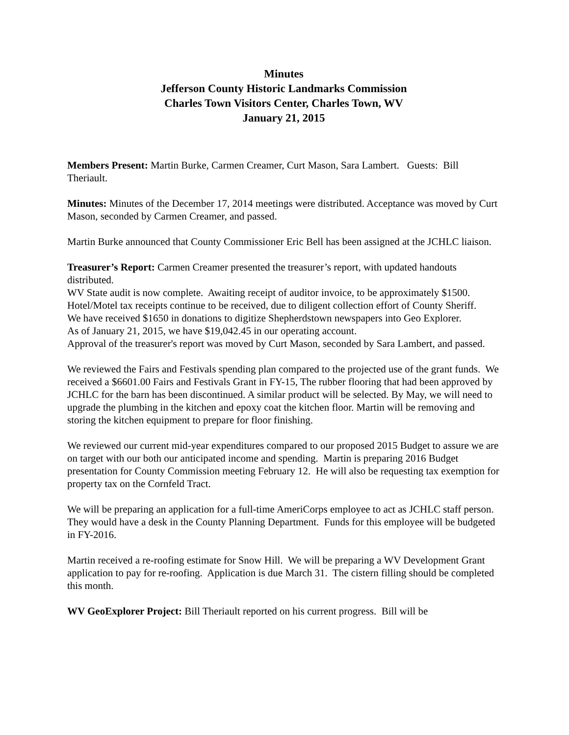Minutes
Jefferson County Historic Landmarks Commission
Charles Town Visitors Center, Charles Town, WV
January 21, 2015
Members Present: Martin Burke, Carmen Creamer, Curt Mason, Sara Lambert. Guests: Bill Theriault.
Minutes: Minutes of the December 17, 2014 meetings were distributed. Acceptance was moved by Curt Mason, seconded by Carmen Creamer, and passed.
Martin Burke announced that County Commissioner Eric Bell has been assigned at the JCHLC liaison.
Treasurer’s Report: Carmen Creamer presented the treasurer’s report, with updated handouts distributed.
WV State audit is now complete. Awaiting receipt of auditor invoice, to be approximately $1500.
Hotel/Motel tax receipts continue to be received, due to diligent collection effort of County Sheriff.
We have received $1650 in donations to digitize Shepherdstown newspapers into Geo Explorer.
As of January 21, 2015, we have $19,042.45 in our operating account.
Approval of the treasurer's report was moved by Curt Mason, seconded by Sara Lambert, and passed.
We reviewed the Fairs and Festivals spending plan compared to the projected use of the grant funds. We received a $6601.00 Fairs and Festivals Grant in FY-15, The rubber flooring that had been approved by JCHLC for the barn has been discontinued. A similar product will be selected. By May, we will need to upgrade the plumbing in the kitchen and epoxy coat the kitchen floor. Martin will be removing and storing the kitchen equipment to prepare for floor finishing.
We reviewed our current mid-year expenditures compared to our proposed 2015 Budget to assure we are on target with our both our anticipated income and spending. Martin is preparing 2016 Budget presentation for County Commission meeting February 12. He will also be requesting tax exemption for property tax on the Cornfeld Tract.
We will be preparing an application for a full-time AmeriCorps employee to act as JCHLC staff person. They would have a desk in the County Planning Department. Funds for this employee will be budgeted in FY-2016.
Martin received a re-roofing estimate for Snow Hill. We will be preparing a WV Development Grant application to pay for re-roofing. Application is due March 31. The cistern filling should be completed this month.
WV GeoExplorer Project: Bill Theriault reported on his current progress. Bill will be